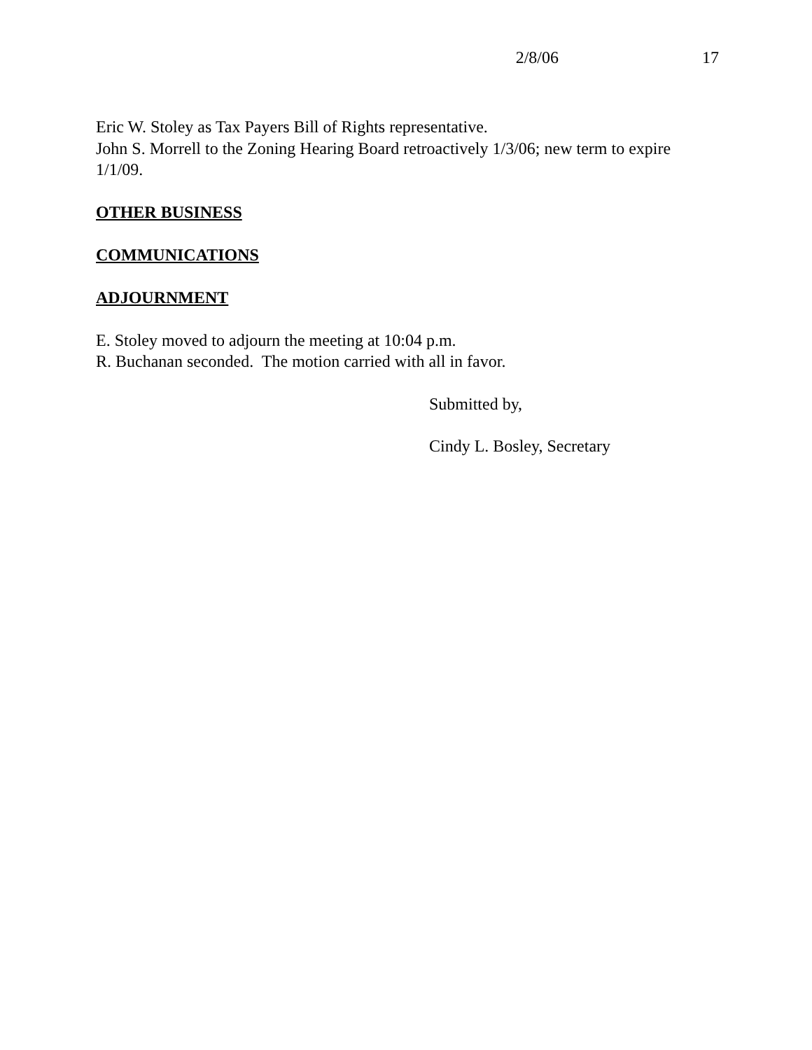2/8/06 17
Eric W. Stoley as Tax Payers Bill of Rights representative.
John S. Morrell to the Zoning Hearing Board retroactively 1/3/06; new term to expire 1/1/09.
OTHER BUSINESS
COMMUNICATIONS
ADJOURNMENT
E. Stoley moved to adjourn the meeting at 10:04 p.m.
R. Buchanan seconded. The motion carried with all in favor.
Submitted by,
Cindy L. Bosley, Secretary